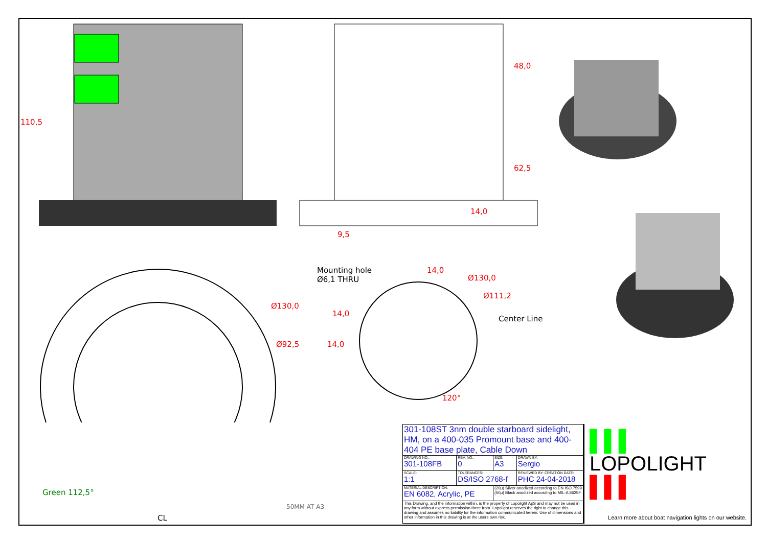110,5
48,0
62,5
14,0
9,5
Mounting hole
Ø6,1 THRU
14,0
Ø130,0
Ø111,2
Center Line
14,0
14,0
120°
Ø130,0
Ø92,5
Green 112,5°
50MM AT A3
CL
| 301-108ST 3nm double starboard sidelight, HM, on a 400-035 Promount base and 400-404 PE base plate, Cable Down | | | |
| DRAWING NO.: 301-108FB | REV. NO.: 0 | SIZE: A3 | DRAWN BY: Sergio |
| SCALE: 1:1 | TOLERANCES: DS/ISO 2768-f | | REVIEWED BY: CREATION DATE: PHC 24-04-2018 |
| MATERIAL DESCRIPTION: EN 6082, Acrylic, PE | | (20µ) Silver anodized according to EN ISO 7599 (50µ) Black anodized according to MIL-A 8625F | |
| This Drawing, and the information within, is the property of Lopolight ApS and may not be used in any form without express permission there from. Lopolight reserves the right to change this drawing and assumes no liability for the information communicated herein. Use of dimensions and other information in this drawing is at the users own risk. | | | |
▌▌▌ LOPOLIGHT ▌▌▌
Learn more about boat navigation lights on our website.